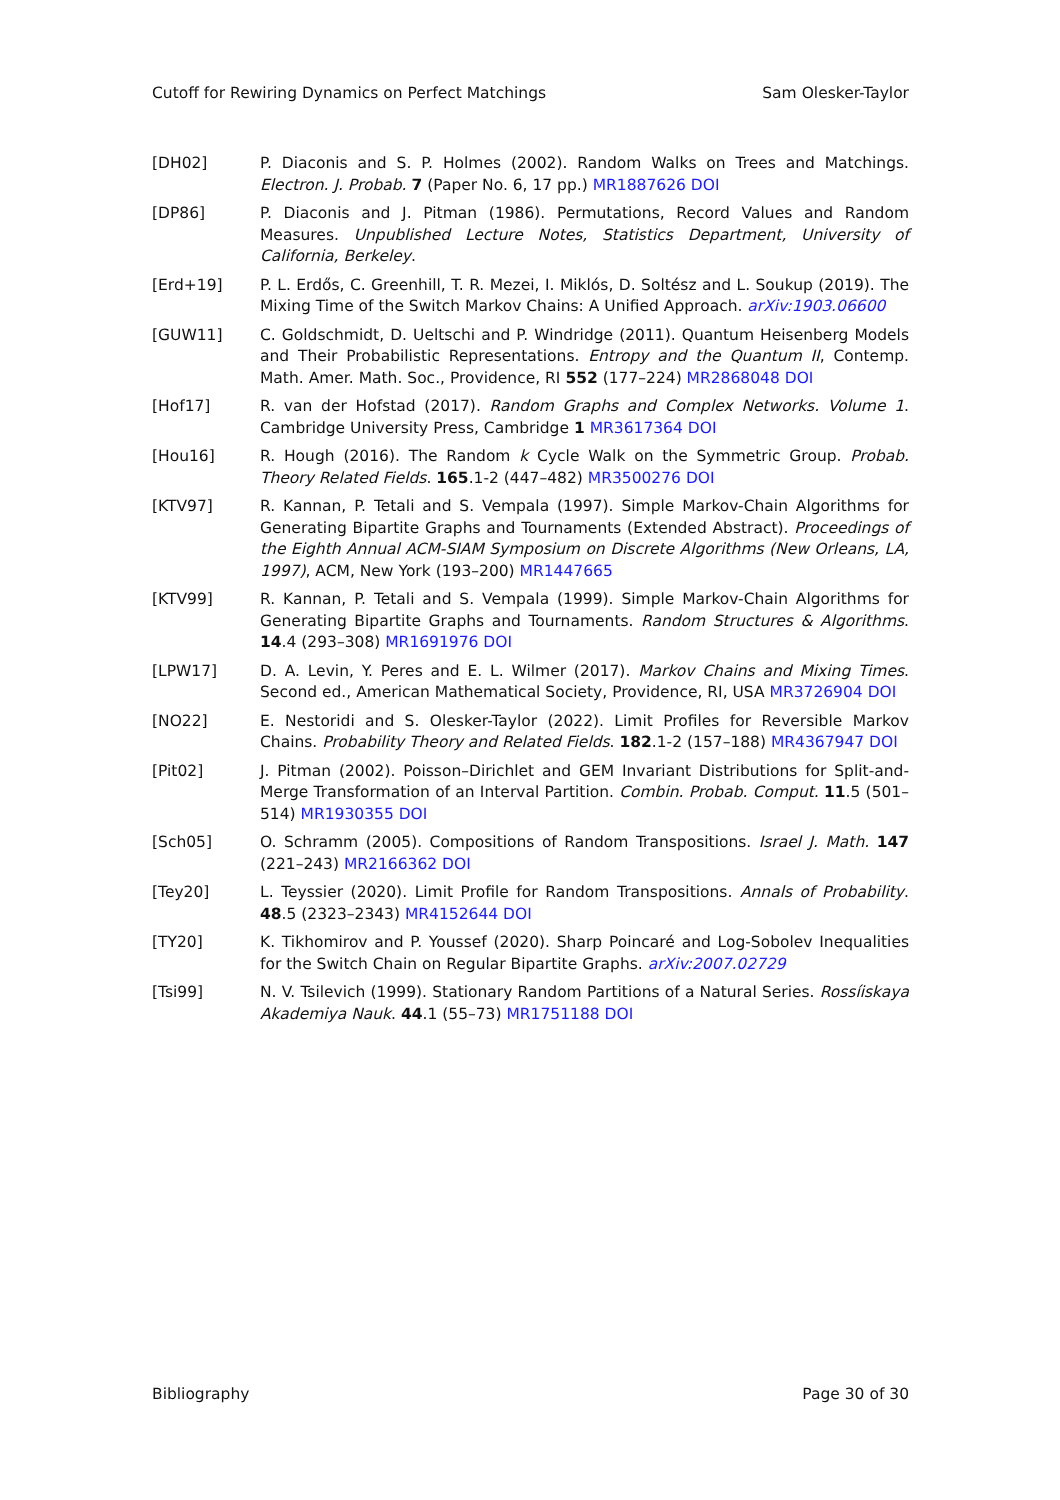Cutoff for Rewiring Dynamics on Perfect Matchings Sam Olesker-Taylor
[DH02] P. Diaconis and S. P. Holmes (2002). Random Walks on Trees and Matchings. Electron. J. Probab. 7 (Paper No. 6, 17 pp.) MR1887626 DOI
[DP86] P. Diaconis and J. Pitman (1986). Permutations, Record Values and Random Measures. Unpublished Lecture Notes, Statistics Department, University of California, Berkeley.
[Erd+19] P. L. Erdős, C. Greenhill, T. R. Mezei, I. Miklós, D. Soltész and L. Soukup (2019). The Mixing Time of the Switch Markov Chains: A Unified Approach. arXiv:1903.06600
[GUW11] C. Goldschmidt, D. Ueltschi and P. Windridge (2011). Quantum Heisenberg Models and Their Probabilistic Representations. Entropy and the Quantum II, Contemp. Math. Amer. Math. Soc., Providence, RI 552 (177–224) MR2868048 DOI
[Hof17] R. van der Hofstad (2017). Random Graphs and Complex Networks. Volume 1. Cambridge University Press, Cambridge 1 MR3617364 DOI
[Hou16] R. Hough (2016). The Random k Cycle Walk on the Symmetric Group. Probab. Theory Related Fields. 165.1-2 (447–482) MR3500276 DOI
[KTV97] R. Kannan, P. Tetali and S. Vempala (1997). Simple Markov-Chain Algorithms for Generating Bipartite Graphs and Tournaments (Extended Abstract). Proceedings of the Eighth Annual ACM-SIAM Symposium on Discrete Algorithms (New Orleans, LA, 1997), ACM, New York (193–200) MR1447665
[KTV99] R. Kannan, P. Tetali and S. Vempala (1999). Simple Markov-Chain Algorithms for Generating Bipartite Graphs and Tournaments. Random Structures & Algorithms. 14.4 (293–308) MR1691976 DOI
[LPW17] D. A. Levin, Y. Peres and E. L. Wilmer (2017). Markov Chains and Mixing Times. Second ed., American Mathematical Society, Providence, RI, USA MR3726904 DOI
[NO22] E. Nestoridi and S. Olesker-Taylor (2022). Limit Profiles for Reversible Markov Chains. Probability Theory and Related Fields. 182.1-2 (157–188) MR4367947 DOI
[Pit02] J. Pitman (2002). Poisson–Dirichlet and GEM Invariant Distributions for Split-and-Merge Transformation of an Interval Partition. Combin. Probab. Comput. 11.5 (501–514) MR1930355 DOI
[Sch05] O. Schramm (2005). Compositions of Random Transpositions. Israel J. Math. 147 (221–243) MR2166362 DOI
[Tey20] L. Teyssier (2020). Limit Profile for Random Transpositions. Annals of Probability. 48.5 (2323–2343) MR4152644 DOI
[TY20] K. Tikhomirov and P. Youssef (2020). Sharp Poincaré and Log-Sobolev Inequalities for the Switch Chain on Regular Bipartite Graphs. arXiv:2007.02729
[Tsi99] N. V. Tsilevich (1999). Stationary Random Partitions of a Natural Series. Rossíiskaya Akademiya Nauk. 44.1 (55–73) MR1751188 DOI
Bibliography Page 30 of 30